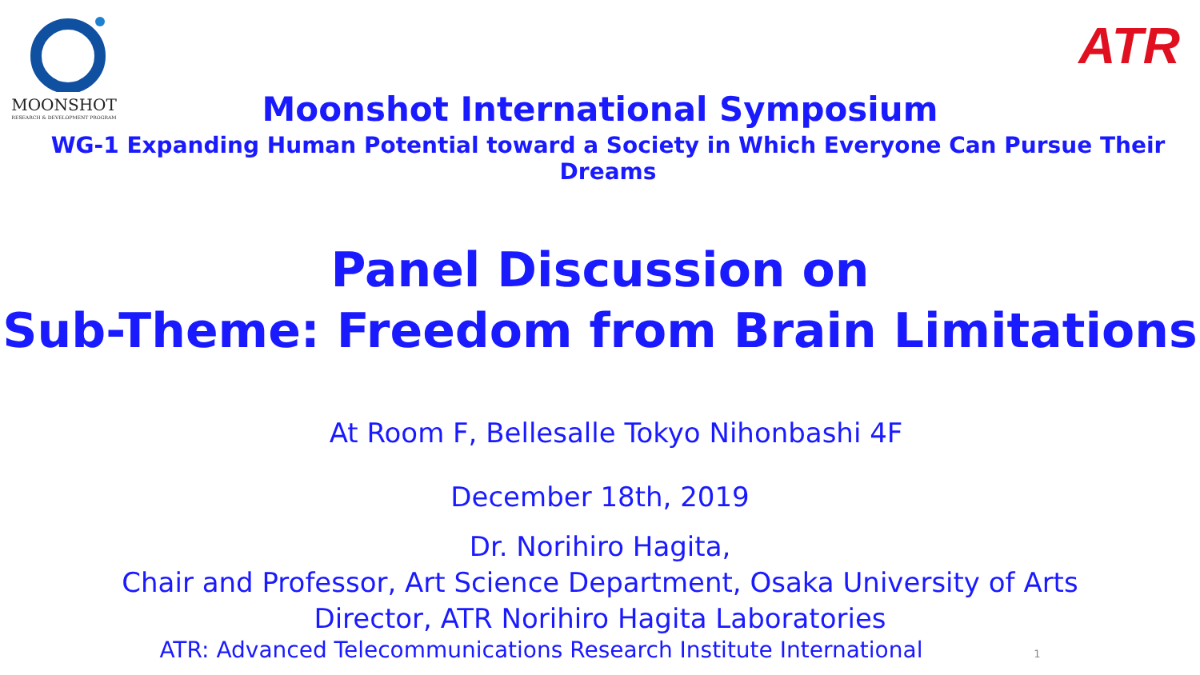MOONSHOT
RESEARCH & DEVELOPMENT PROGRAM
ATR
Moonshot International Symposium
WG-1 Expanding Human Potential toward a Society in Which Everyone Can Pursue Their Dreams
Panel Discussion on
Sub-Theme: Freedom from Brain Limitations
At Room F, Bellesalle Tokyo Nihonbashi 4F
December 18th, 2019
Dr. Norihiro Hagita,
Chair and Professor, Art Science Department, Osaka University of Arts
Director, ATR Norihiro Hagita Laboratories
ATR: Advanced Telecommunications Research Institute International 1